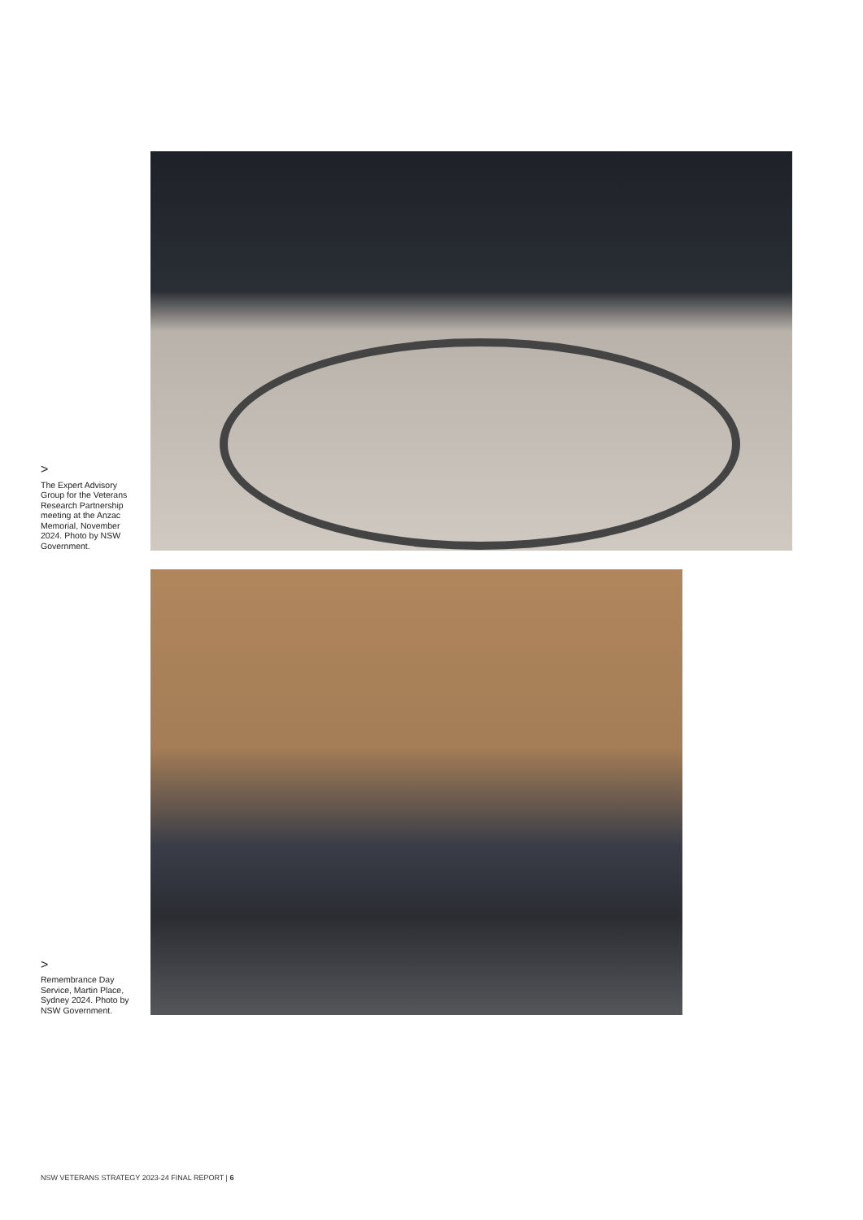>
The Expert Advisory Group for the Veterans Research Partnership meeting at the Anzac Memorial, November 2024. Photo by NSW Government.
>
Remembrance Day Service, Martin Place, Sydney 2024. Photo by NSW Government.
NSW VETERANS STRATEGY 2023-24 FINAL REPORT | 6